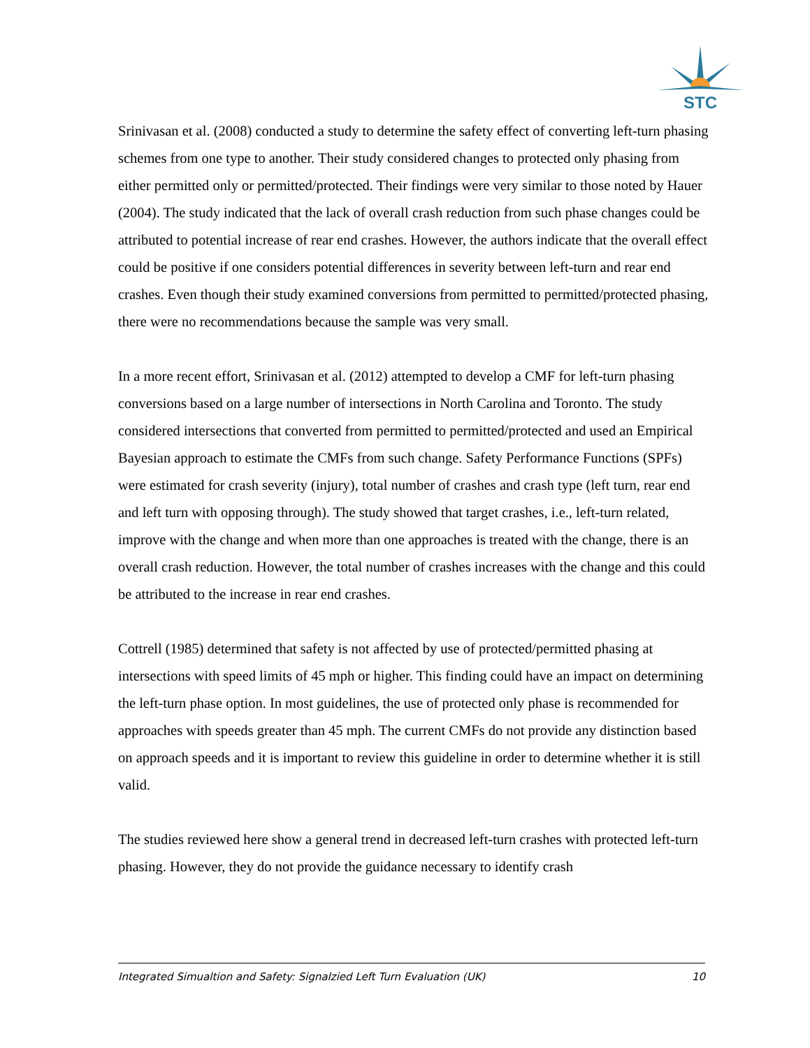STC
Srinivasan et al. (2008) conducted a study to determine the safety effect of converting left-turn phasing schemes from one type to another. Their study considered changes to protected only phasing from either permitted only or permitted/protected. Their findings were very similar to those noted by Hauer (2004). The study indicated that the lack of overall crash reduction from such phase changes could be attributed to potential increase of rear end crashes. However, the authors indicate that the overall effect could be positive if one considers potential differences in severity between left-turn and rear end crashes. Even though their study examined conversions from permitted to permitted/protected phasing, there were no recommendations because the sample was very small.
In a more recent effort, Srinivasan et al. (2012) attempted to develop a CMF for left-turn phasing conversions based on a large number of intersections in North Carolina and Toronto. The study considered intersections that converted from permitted to permitted/protected and used an Empirical Bayesian approach to estimate the CMFs from such change. Safety Performance Functions (SPFs) were estimated for crash severity (injury), total number of crashes and crash type (left turn, rear end and left turn with opposing through). The study showed that target crashes, i.e., left-turn related, improve with the change and when more than one approaches is treated with the change, there is an overall crash reduction. However, the total number of crashes increases with the change and this could be attributed to the increase in rear end crashes.
Cottrell (1985) determined that safety is not affected by use of protected/permitted phasing at intersections with speed limits of 45 mph or higher. This finding could have an impact on determining the left-turn phase option. In most guidelines, the use of protected only phase is recommended for approaches with speeds greater than 45 mph. The current CMFs do not provide any distinction based on approach speeds and it is important to review this guideline in order to determine whether it is still valid.
The studies reviewed here show a general trend in decreased left-turn crashes with protected left-turn phasing. However, they do not provide the guidance necessary to identify crash
Integrated Simualtion and Safety: Signalzied Left Turn Evaluation (UK) 10